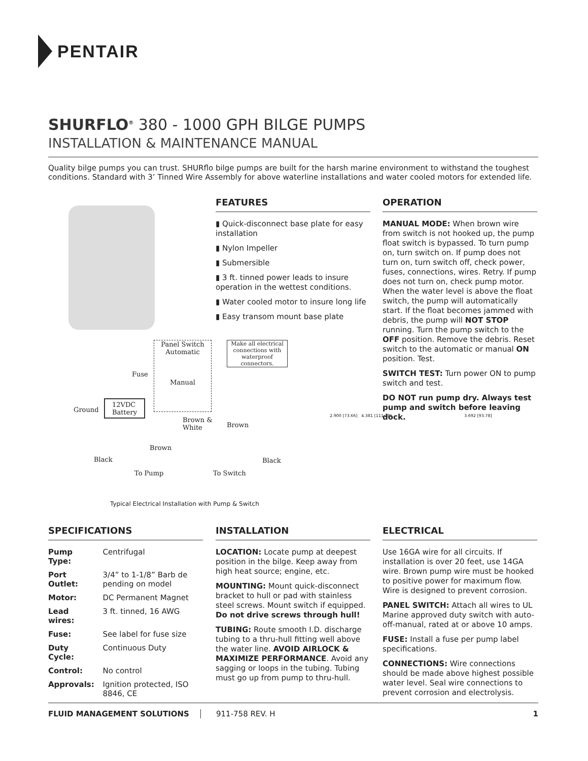PENTAIR
SHURFLO<sup>®</sup> 380 - 1000 GPH BILGE PUMPS
INSTALLATION & MAINTENANCE MANUAL
Quality bilge pumps you can trust. SHURflo bilge pumps are built for the harsh marine environment to withstand the toughest conditions. Standard with 3’ Tinned Wire Assembly for above waterline installations and water cooled motors for extended life.
FEATURES
▮ Quick-disconnect base plate for easy installation
▮ Nylon Impeller
▮ Submersible
▮ 3 ft. tinned power leads to insure operation in the wettest conditions.
▮ Water cooled motor to insure long life
▮ Easy transom mount base plate
OPERATION
MANUAL MODE: When brown wire from switch is not hooked up, the pump float switch is bypassed. To turn pump on, turn switch on. If pump does not turn on, turn switch off, check power, fuses, connections, wires. Retry. If pump does not turn on, check pump motor. When the water level is above the float switch, the pump will automatically start. If the float becomes jammed with debris, the pump will NOT STOP running. Turn the pump switch to the OFF position. Remove the debris. Reset switch to the automatic or manual ON position. Test.
SWITCH TEST: Turn power ON to pump switch and test.
DO NOT run pump dry. Always test pump and switch before leaving dock.
Panel Switch
Automatic
Manual
Make all electrical connections with waterproof connectors.
Ground
12VDC
Battery
Fuse
Brown &
White
Brown
Brown
Black Black
To Pump To Switch
Typical Electrical Installation with Pump & Switch
2.900 [73.66] 4.381 [111.28] 3.692 [93.78]
SPECIFICATIONS
| Pump Type: | Centrifugal |
| Port Outlet: | 3/4” to 1-1/8” Barb de pending on model |
| Motor: | DC Permanent Magnet |
| Lead wires: | 3 ft. tinned, 16 AWG |
| Fuse: | See label for fuse size |
| Duty Cycle: | Continuous Duty |
| Control: | No control |
| Approvals: | Ignition protected, ISO 8846, CE |
INSTALLATION
LOCATION: Locate pump at deepest position in the bilge. Keep away from high heat source; engine, etc.
MOUNTING: Mount quick-disconnect bracket to hull or pad with stainless steel screws. Mount switch if equipped. Do not drive screws through hull!
TUBING: Route smooth I.D. discharge tubing to a thru-hull fitting well above the water line. AVOID AIRLOCK & MAXIMIZE PERFORMANCE. Avoid any sagging or loops in the tubing. Tubing must go up from pump to thru-hull.
ELECTRICAL
Use 16GA wire for all circuits. If installation is over 20 feet, use 14GA wire. Brown pump wire must be hooked to positive power for maximum flow. Wire is designed to prevent corrosion.
PANEL SWITCH: Attach all wires to UL Marine approved duty switch with auto-off-manual, rated at or above 10 amps.
FUSE: Install a fuse per pump label specifications.
CONNECTIONS: Wire connections should be made above highest possible water level. Seal wire connections to prevent corrosion and electrolysis.
FLUID MANAGEMENT SOLUTIONS 911-758 REV. H 1